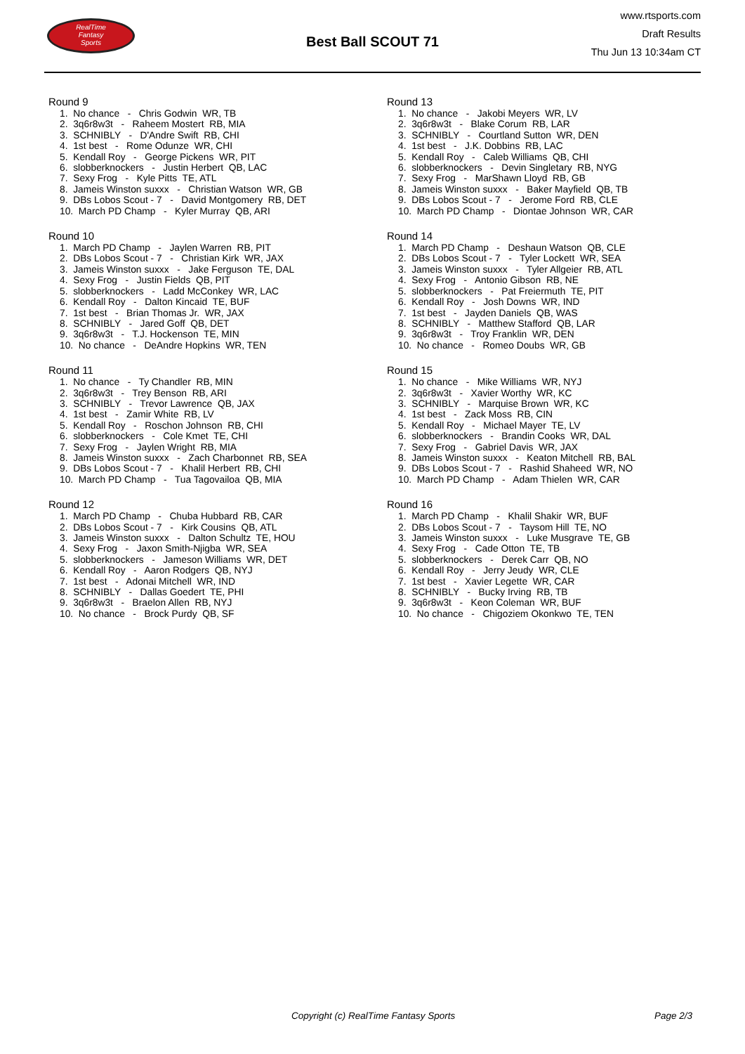RealTime
Fantasy
Sports
Best Ball SCOUT 71
www.rtsports.com
Draft Results
Thu Jun 13 10:34am CT
Round 9
1. No chance - Chris Godwin WR, TB
2. 3q6r8w3t - Raheem Mostert RB, MIA
3. SCHNIBLY - D'Andre Swift RB, CHI
4. 1st best - Rome Odunze WR, CHI
5. Kendall Roy - George Pickens WR, PIT
6. slobberknockers - Justin Herbert QB, LAC
7. Sexy Frog - Kyle Pitts TE, ATL
8. Jameis Winston suxxx - Christian Watson WR, GB
9. DBs Lobos Scout - 7 - David Montgomery RB, DET
10. March PD Champ - Kyler Murray QB, ARI
Round 10
1. March PD Champ - Jaylen Warren RB, PIT
2. DBs Lobos Scout - 7 - Christian Kirk WR, JAX
3. Jameis Winston suxxx - Jake Ferguson TE, DAL
4. Sexy Frog - Justin Fields QB, PIT
5. slobberknockers - Ladd McConkey WR, LAC
6. Kendall Roy - Dalton Kincaid TE, BUF
7. 1st best - Brian Thomas Jr. WR, JAX
8. SCHNIBLY - Jared Goff QB, DET
9. 3q6r8w3t - T.J. Hockenson TE, MIN
10. No chance - DeAndre Hopkins WR, TEN
Round 11
1. No chance - Ty Chandler RB, MIN
2. 3q6r8w3t - Trey Benson RB, ARI
3. SCHNIBLY - Trevor Lawrence QB, JAX
4. 1st best - Zamir White RB, LV
5. Kendall Roy - Roschon Johnson RB, CHI
6. slobberknockers - Cole Kmet TE, CHI
7. Sexy Frog - Jaylen Wright RB, MIA
8. Jameis Winston suxxx - Zach Charbonnet RB, SEA
9. DBs Lobos Scout - 7 - Khalil Herbert RB, CHI
10. March PD Champ - Tua Tagovailoa QB, MIA
Round 12
1. March PD Champ - Chuba Hubbard RB, CAR
2. DBs Lobos Scout - 7 - Kirk Cousins QB, ATL
3. Jameis Winston suxxx - Dalton Schultz TE, HOU
4. Sexy Frog - Jaxon Smith-Njigba WR, SEA
5. slobberknockers - Jameson Williams WR, DET
6. Kendall Roy - Aaron Rodgers QB, NYJ
7. 1st best - Adonai Mitchell WR, IND
8. SCHNIBLY - Dallas Goedert TE, PHI
9. 3q6r8w3t - Braelon Allen RB, NYJ
10. No chance - Brock Purdy QB, SF
Round 13
1. No chance - Jakobi Meyers WR, LV
2. 3q6r8w3t - Blake Corum RB, LAR
3. SCHNIBLY - Courtland Sutton WR, DEN
4. 1st best - J.K. Dobbins RB, LAC
5. Kendall Roy - Caleb Williams QB, CHI
6. slobberknockers - Devin Singletary RB, NYG
7. Sexy Frog - MarShawn Lloyd RB, GB
8. Jameis Winston suxxx - Baker Mayfield QB, TB
9. DBs Lobos Scout - 7 - Jerome Ford RB, CLE
10. March PD Champ - Diontae Johnson WR, CAR
Round 14
1. March PD Champ - Deshaun Watson QB, CLE
2. DBs Lobos Scout - 7 - Tyler Lockett WR, SEA
3. Jameis Winston suxxx - Tyler Allgeier RB, ATL
4. Sexy Frog - Antonio Gibson RB, NE
5. slobberknockers - Pat Freiermuth TE, PIT
6. Kendall Roy - Josh Downs WR, IND
7. 1st best - Jayden Daniels QB, WAS
8. SCHNIBLY - Matthew Stafford QB, LAR
9. 3q6r8w3t - Troy Franklin WR, DEN
10. No chance - Romeo Doubs WR, GB
Round 15
1. No chance - Mike Williams WR, NYJ
2. 3q6r8w3t - Xavier Worthy WR, KC
3. SCHNIBLY - Marquise Brown WR, KC
4. 1st best - Zack Moss RB, CIN
5. Kendall Roy - Michael Mayer TE, LV
6. slobberknockers - Brandin Cooks WR, DAL
7. Sexy Frog - Gabriel Davis WR, JAX
8. Jameis Winston suxxx - Keaton Mitchell RB, BAL
9. DBs Lobos Scout - 7 - Rashid Shaheed WR, NO
10. March PD Champ - Adam Thielen WR, CAR
Round 16
1. March PD Champ - Khalil Shakir WR, BUF
2. DBs Lobos Scout - 7 - Taysom Hill TE, NO
3. Jameis Winston suxxx - Luke Musgrave TE, GB
4. Sexy Frog - Cade Otton TE, TB
5. slobberknockers - Derek Carr QB, NO
6. Kendall Roy - Jerry Jeudy WR, CLE
7. 1st best - Xavier Legette WR, CAR
8. SCHNIBLY - Bucky Irving RB, TB
9. 3q6r8w3t - Keon Coleman WR, BUF
10. No chance - Chigoziem Okonkwo TE, TEN
Copyright (c) RealTime Fantasy Sports Page 2/3